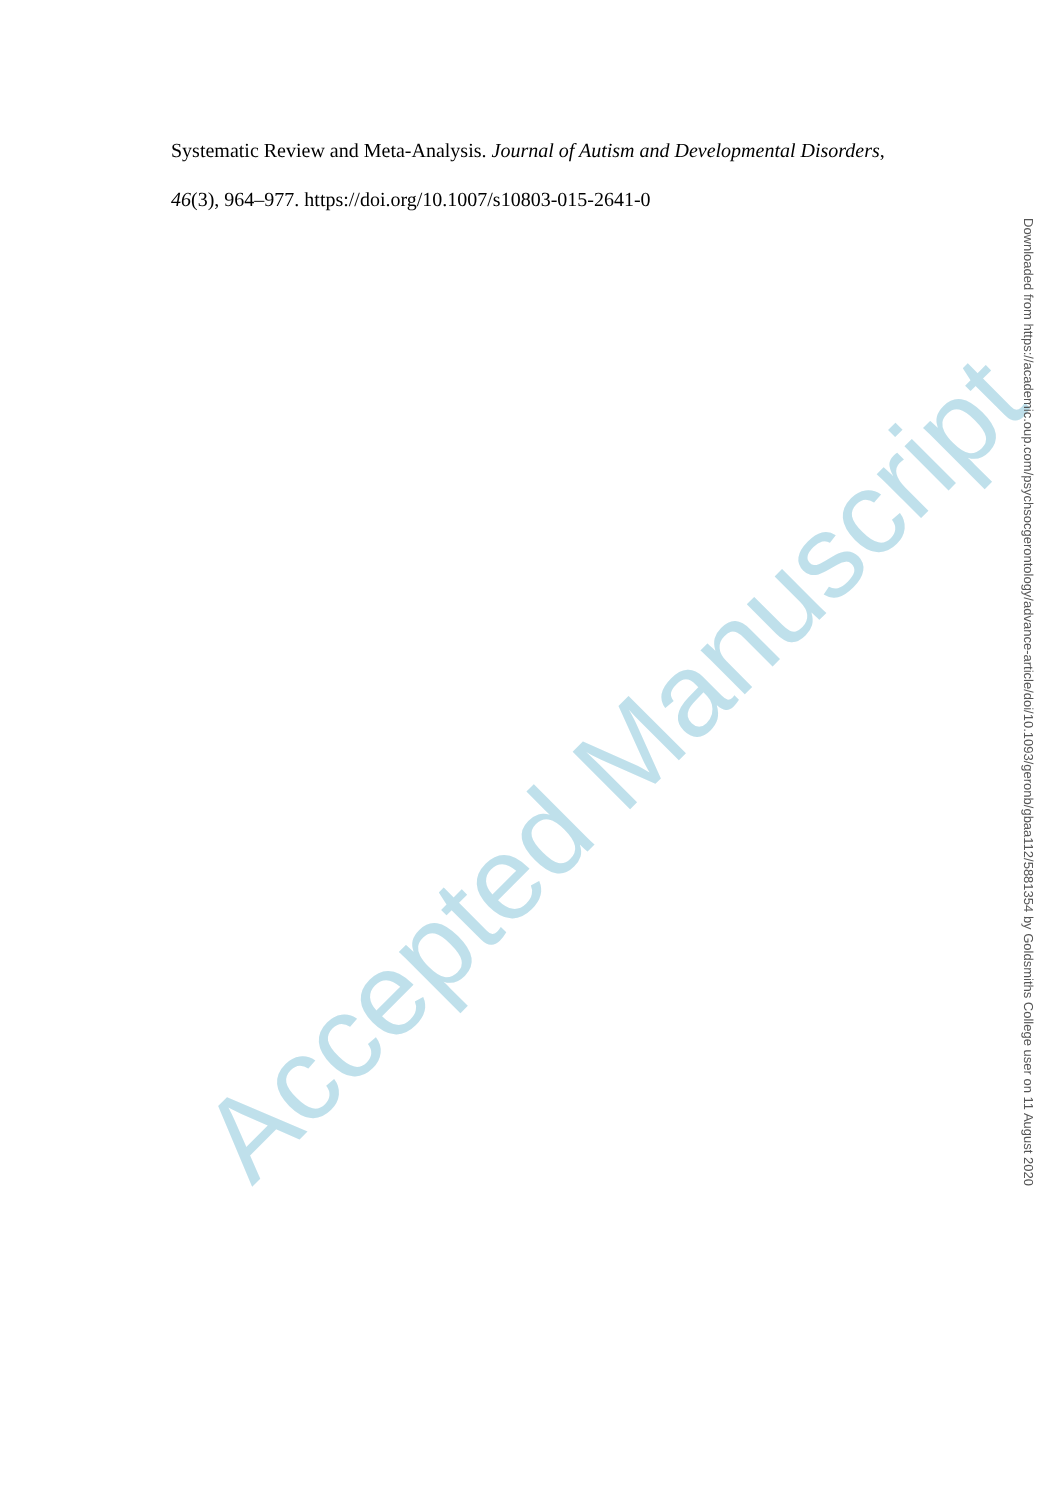Systematic Review and Meta-Analysis. Journal of Autism and Developmental Disorders, 46(3), 964–977. https://doi.org/10.1007/s10803-015-2641-0
Accepted Manuscript
Downloaded from https://academic.oup.com/psychsocgerontology/advance-article/doi/10.1093/geronb/gbaa112/5881354 by Goldsmiths College user on 11 August 2020